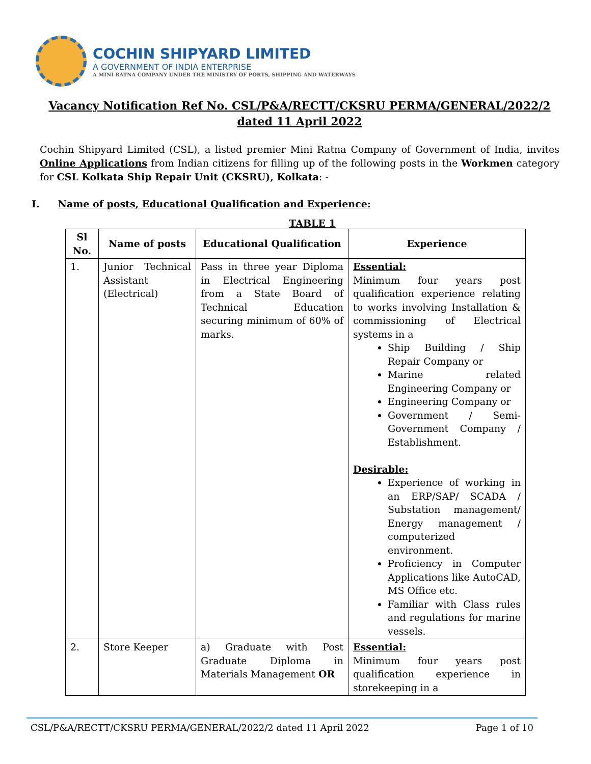COCHIN SHIPYARD LIMITED
A GOVERNMENT OF INDIA ENTERPRISE
A MINI RATNA COMPANY UNDER THE MINISTRY OF PORTS, SHIPPING AND WATERWAYS
Vacancy Notification Ref No. CSL/P&A/RECTT/CKSRU PERMA/GENERAL/2022/2
dated 11 April 2022
Cochin Shipyard Limited (CSL), a listed premier Mini Ratna Company of Government of India, invites Online Applications from Indian citizens for filling up of the following posts in the Workmen category for CSL Kolkata Ship Repair Unit (CKSRU), Kolkata: -
I. Name of posts, Educational Qualification and Experience:
TABLE 1
| Sl No. | Name of posts | Educational Qualification | Experience |
| --- | --- | --- | --- |
| 1. | Junior Technical Assistant (Electrical) | Pass in three year Diploma in Electrical Engineering from a State Board of Technical Education securing minimum of 60% of marks. | Essential: Minimum four years post qualification experience relating to works involving Installation & commissioning of Electrical systems in a Ship Building / Ship Repair Company or Marine related Engineering Company or Engineering Company or Government / Semi-Government Company / Establishment. Desirable: Experience of working in an ERP/SAP/ SCADA / Substation management/ Energy management / computerized environment. Proficiency in Computer Applications like AutoCAD, MS Office etc. Familiar with Class rules and regulations for marine vessels. |
| 2. | Store Keeper | a) Graduate with Post Graduate Diploma in Materials Management OR | Essential: Minimum four years post qualification experience in storekeeping in a |
CSL/P&A/RECTT/CKSRU PERMA/GENERAL/2022/2 dated 11 April 2022 Page 1 of 10